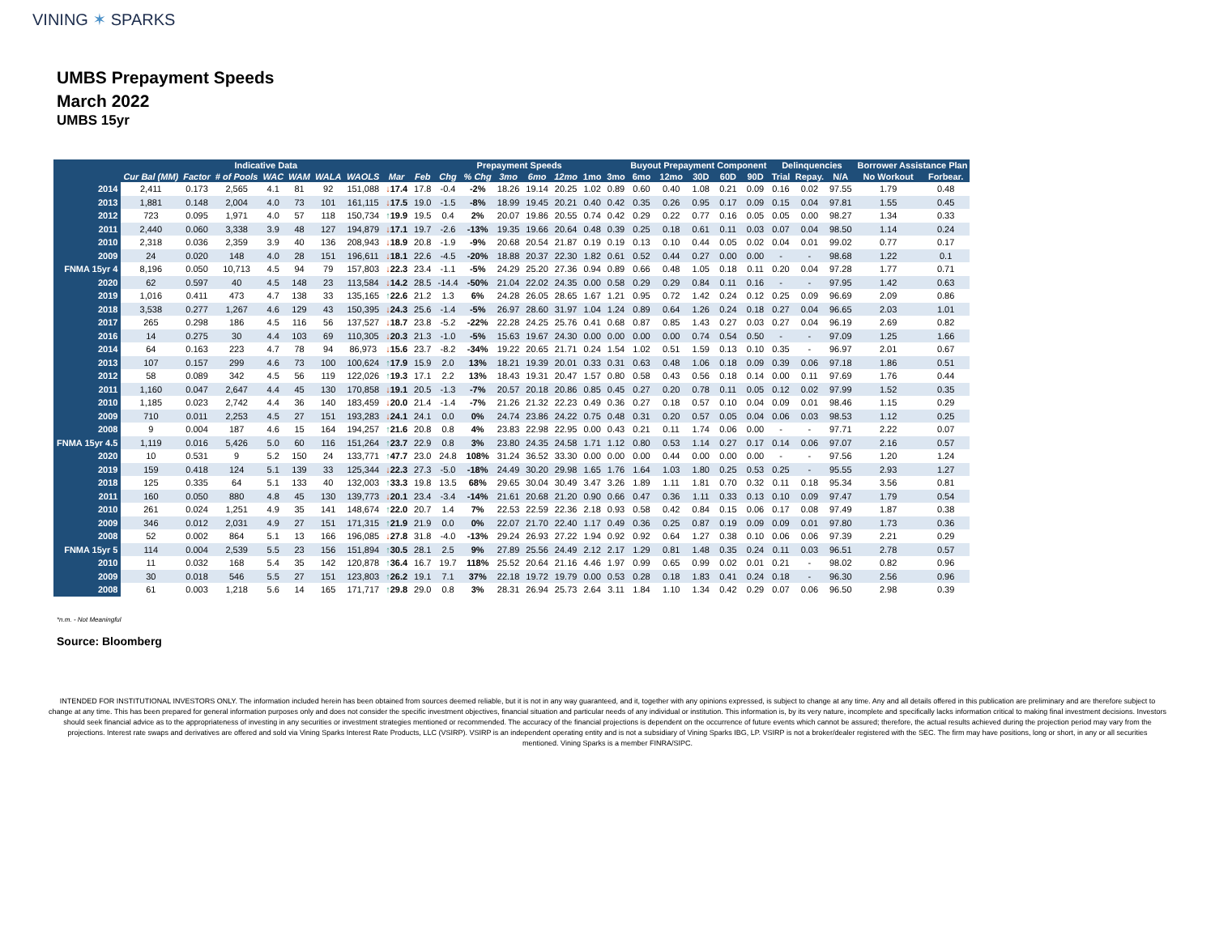VINING ✶ SPARKS
UMBS Prepayment Speeds
March 2022
UMBS 15yr
| | Indicative Data | | | | | | | | Prepayment Speeds | | | | | | | | Buyout Prepayment Component | | | | | Delinquencies | | | Borrower Assistance Plan | |
| --- | --- | --- | --- | --- | --- | --- | --- | --- | --- | --- | --- | --- | --- | --- | --- | --- | --- | --- | --- | --- | --- | --- | --- | --- | --- | --- |
| | Cur Bal (MM) | Factor | # of Pools | WAC | WAM | WALA | WAOLS | Mar | Feb | Chg | % Chg | 3mo | 6mo | 12mo | 1mo | 3mo | 6mo | 12mo | 30D | 60D | 90D | Trial | Repay. | N/A | No Workout | Forbear. |
| 2014 | 2,411 | 0.173 | 2,565 | 4.1 | 81 | 92 | 151,088 | ↓ 17.4 | 17.8 | -0.4 | -2% | 18.26 | 19.14 | 20.25 | 1.02 | 0.89 | 0.60 | 0.40 | 1.08 | 0.21 | 0.09 | 0.16 | 0.02 | 97.55 | 1.79 | 0.48 |
| 2013 | 1,881 | 0.148 | 2,004 | 4.0 | 73 | 101 | 161,115 | ↓ 17.5 | 19.0 | -1.5 | -8% | 18.99 | 19.45 | 20.21 | 0.40 | 0.42 | 0.35 | 0.26 | 0.95 | 0.17 | 0.09 | 0.15 | 0.04 | 97.81 | 1.55 | 0.45 |
| 2012 | 723 | 0.095 | 1,971 | 4.0 | 57 | 118 | 150,734 | ↑ 19.9 | 19.5 | 0.4 | 2% | 20.07 | 19.86 | 20.55 | 0.74 | 0.42 | 0.29 | 0.22 | 0.77 | 0.16 | 0.05 | 0.05 | 0.00 | 98.27 | 1.34 | 0.33 |
| 2011 | 2,440 | 0.060 | 3,338 | 3.9 | 48 | 127 | 194,879 | ↓ 17.1 | 19.7 | -2.6 | -13% | 19.35 | 19.66 | 20.64 | 0.48 | 0.39 | 0.25 | 0.18 | 0.61 | 0.11 | 0.03 | 0.07 | 0.04 | 98.50 | 1.14 | 0.24 |
| 2010 | 2,318 | 0.036 | 2,359 | 3.9 | 40 | 136 | 208,943 | ↓ 18.9 | 20.8 | -1.9 | -9% | 20.68 | 20.54 | 21.87 | 0.19 | 0.19 | 0.13 | 0.10 | 0.44 | 0.05 | 0.02 | 0.04 | 0.01 | 99.02 | 0.77 | 0.17 |
| 2009 | 24 | 0.020 | 148 | 4.0 | 28 | 151 | 196,611 | ↓ 18.1 | 22.6 | -4.5 | -20% | 18.88 | 20.37 | 22.30 | 1.82 | 0.61 | 0.52 | 0.44 | 0.27 | 0.00 | 0.00 | - | - | 98.68 | 1.22 | 0.1 |
| FNMA 15yr 4 | 8,196 | 0.050 | 10,713 | 4.5 | 94 | 79 | 157,803 | ↓ 22.3 | 23.4 | -1.1 | -5% | 24.29 | 25.20 | 27.36 | 0.94 | 0.89 | 0.66 | 0.48 | 1.05 | 0.18 | 0.11 | 0.20 | 0.04 | 97.28 | 1.77 | 0.71 |
| 2020 | 62 | 0.597 | 40 | 4.5 | 148 | 23 | 113,584 | ↓ 14.2 | 28.5 | -14.4 | -50% | 21.04 | 22.02 | 24.35 | 0.00 | 0.58 | 0.29 | 0.29 | 0.84 | 0.11 | 0.16 | - | - | 97.95 | 1.42 | 0.63 |
| 2019 | 1,016 | 0.411 | 473 | 4.7 | 138 | 33 | 135,165 | ↑ 22.6 | 21.2 | 1.3 | 6% | 24.28 | 26.05 | 28.65 | 1.67 | 1.21 | 0.95 | 0.72 | 1.42 | 0.24 | 0.12 | 0.25 | 0.09 | 96.69 | 2.09 | 0.86 |
| 2018 | 3,538 | 0.277 | 1,267 | 4.6 | 129 | 43 | 150,395 | ↓ 24.3 | 25.6 | -1.4 | -5% | 26.97 | 28.60 | 31.97 | 1.04 | 1.24 | 0.89 | 0.64 | 1.26 | 0.24 | 0.18 | 0.27 | 0.04 | 96.65 | 2.03 | 1.01 |
| 2017 | 265 | 0.298 | 186 | 4.5 | 116 | 56 | 137,527 | ↓ 18.7 | 23.8 | -5.2 | -22% | 22.28 | 24.25 | 25.76 | 0.41 | 0.68 | 0.87 | 0.85 | 1.43 | 0.27 | 0.03 | 0.27 | 0.04 | 96.19 | 2.69 | 0.82 |
| 2016 | 14 | 0.275 | 30 | 4.4 | 103 | 69 | 110,305 | ↓ 20.3 | 21.3 | -1.0 | -5% | 15.63 | 19.67 | 24.30 | 0.00 | 0.00 | 0.00 | 0.00 | 0.74 | 0.54 | 0.50 | - | - | 97.09 | 1.25 | 1.66 |
| 2014 | 64 | 0.163 | 223 | 4.7 | 78 | 94 | 86,973 | ↓ 15.6 | 23.7 | -8.2 | -34% | 19.22 | 20.65 | 21.71 | 0.24 | 1.54 | 1.02 | 0.51 | 1.59 | 0.13 | 0.10 | 0.35 | - | 96.97 | 2.01 | 0.67 |
| 2013 | 107 | 0.157 | 299 | 4.6 | 73 | 100 | 100,624 | ↑ 17.9 | 15.9 | 2.0 | 13% | 18.21 | 19.39 | 20.01 | 0.33 | 0.31 | 0.63 | 0.48 | 1.06 | 0.18 | 0.09 | 0.39 | 0.06 | 97.18 | 1.86 | 0.51 |
| 2012 | 58 | 0.089 | 342 | 4.5 | 56 | 119 | 122,026 | ↑ 19.3 | 17.1 | 2.2 | 13% | 18.43 | 19.31 | 20.47 | 1.57 | 0.80 | 0.58 | 0.43 | 0.56 | 0.18 | 0.14 | 0.00 | 0.11 | 97.69 | 1.76 | 0.44 |
| 2011 | 1,160 | 0.047 | 2,647 | 4.4 | 45 | 130 | 170,858 | ↓ 19.1 | 20.5 | -1.3 | -7% | 20.57 | 20.18 | 20.86 | 0.85 | 0.45 | 0.27 | 0.20 | 0.78 | 0.11 | 0.05 | 0.12 | 0.02 | 97.99 | 1.52 | 0.35 |
| 2010 | 1,185 | 0.023 | 2,742 | 4.4 | 36 | 140 | 183,459 | ↓ 20.0 | 21.4 | -1.4 | -7% | 21.26 | 21.32 | 22.23 | 0.49 | 0.36 | 0.27 | 0.18 | 0.57 | 0.10 | 0.04 | 0.09 | 0.01 | 98.46 | 1.15 | 0.29 |
| 2009 | 710 | 0.011 | 2,253 | 4.5 | 27 | 151 | 193,283 | ↓ 24.1 | 24.1 | 0.0 | 0% | 24.74 | 23.86 | 24.22 | 0.75 | 0.48 | 0.31 | 0.20 | 0.57 | 0.05 | 0.04 | 0.06 | 0.03 | 98.53 | 1.12 | 0.25 |
| 2008 | 9 | 0.004 | 187 | 4.6 | 15 | 164 | 194,257 | ↑ 21.6 | 20.8 | 0.8 | 4% | 23.83 | 22.98 | 22.95 | 0.00 | 0.43 | 0.21 | 0.11 | 1.74 | 0.06 | 0.00 | - | - | 97.71 | 2.22 | 0.07 |
| FNMA 15yr 4.5 | 1,119 | 0.016 | 5,426 | 5.0 | 60 | 116 | 151,264 | ↑ 23.7 | 22.9 | 0.8 | 3% | 23.80 | 24.35 | 24.58 | 1.71 | 1.12 | 0.80 | 0.53 | 1.14 | 0.27 | 0.17 | 0.14 | 0.06 | 97.07 | 2.16 | 0.57 |
| 2020 | 10 | 0.531 | 9 | 5.2 | 150 | 24 | 133,771 | ↑ 47.7 | 23.0 | 24.8 | 108% | 31.24 | 36.52 | 33.30 | 0.00 | 0.00 | 0.00 | 0.44 | 0.00 | 0.00 | 0.00 | - | - | 97.56 | 1.20 | 1.24 |
| 2019 | 159 | 0.418 | 124 | 5.1 | 139 | 33 | 125,344 | ↓ 22.3 | 27.3 | -5.0 | -18% | 24.49 | 30.20 | 29.98 | 1.65 | 1.76 | 1.64 | 1.03 | 1.80 | 0.25 | 0.53 | 0.25 | - | 95.55 | 2.93 | 1.27 |
| 2018 | 125 | 0.335 | 64 | 5.1 | 133 | 40 | 132,003 | ↑ 33.3 | 19.8 | 13.5 | 68% | 29.65 | 30.04 | 30.49 | 3.47 | 3.26 | 1.89 | 1.11 | 1.81 | 0.70 | 0.32 | 0.11 | 0.18 | 95.34 | 3.56 | 0.81 |
| 2011 | 160 | 0.050 | 880 | 4.8 | 45 | 130 | 139,773 | ↓ 20.1 | 23.4 | -3.4 | -14% | 21.61 | 20.68 | 21.20 | 0.90 | 0.66 | 0.47 | 0.36 | 1.11 | 0.33 | 0.13 | 0.10 | 0.09 | 97.47 | 1.79 | 0.54 |
| 2010 | 261 | 0.024 | 1,251 | 4.9 | 35 | 141 | 148,674 | ↑ 22.0 | 20.7 | 1.4 | 7% | 22.53 | 22.59 | 22.36 | 2.18 | 0.93 | 0.58 | 0.42 | 0.84 | 0.15 | 0.06 | 0.17 | 0.08 | 97.49 | 1.87 | 0.38 |
| 2009 | 346 | 0.012 | 2,031 | 4.9 | 27 | 151 | 171,315 | ↑ 21.9 | 21.9 | 0.0 | 0% | 22.07 | 21.70 | 22.40 | 1.17 | 0.49 | 0.36 | 0.25 | 0.87 | 0.19 | 0.09 | 0.09 | 0.01 | 97.80 | 1.73 | 0.36 |
| 2008 | 52 | 0.002 | 864 | 5.1 | 13 | 166 | 196,085 | ↓ 27.8 | 31.8 | -4.0 | -13% | 29.24 | 26.93 | 27.22 | 1.94 | 0.92 | 0.92 | 0.64 | 1.27 | 0.38 | 0.10 | 0.06 | 0.06 | 97.39 | 2.21 | 0.29 |
| FNMA 15yr 5 | 114 | 0.004 | 2,539 | 5.5 | 23 | 156 | 151,894 | ↑ 30.5 | 28.1 | 2.5 | 9% | 27.89 | 25.56 | 24.49 | 2.12 | 2.17 | 1.29 | 0.81 | 1.48 | 0.35 | 0.24 | 0.11 | 0.03 | 96.51 | 2.78 | 0.57 |
| 2010 | 11 | 0.032 | 168 | 5.4 | 35 | 142 | 120,878 | ↑ 36.4 | 16.7 | 19.7 | 118% | 25.52 | 20.64 | 21.16 | 4.46 | 1.97 | 0.99 | 0.65 | 0.99 | 0.02 | 0.01 | 0.21 | - | 98.02 | 0.82 | 0.96 |
| 2009 | 30 | 0.018 | 546 | 5.5 | 27 | 151 | 123,803 | ↑ 26.2 | 19.1 | 7.1 | 37% | 22.18 | 19.72 | 19.79 | 0.00 | 0.53 | 0.28 | 0.18 | 1.83 | 0.41 | 0.24 | 0.18 | - | 96.30 | 2.56 | 0.96 |
| 2008 | 61 | 0.003 | 1,218 | 5.6 | 14 | 165 | 171,717 | ↑ 29.8 | 29.0 | 0.8 | 3% | 28.31 | 26.94 | 25.73 | 2.64 | 3.11 | 1.84 | 1.10 | 1.34 | 0.42 | 0.29 | 0.07 | 0.06 | 96.50 | 2.98 | 0.39 |
*n.m. - Not Meaningful
Source: Bloomberg
INTENDED FOR INSTITUTIONAL INVESTORS ONLY. The information included herein has been obtained from sources deemed reliable, but it is not in any way guaranteed, and it, together with any opinions expressed, is subject to change at any time. Any and all details offered in this publication are preliminary and are therefore subject to change at any time. This has been prepared for general information purposes only and does not consider the specific investment objectives, financial situation and particular needs of any individual or institution. This information is, by its very nature, incomplete and specifically lacks information critical to making final investment decisions. Investors should seek financial advice as to the appropriateness of investing in any securities or investment strategies mentioned or recommended. The accuracy of the financial projections is dependent on the occurrence of future events which cannot be assured; therefore, the actual results achieved during the projection period may vary from the projections. Interest rate swaps and derivatives are offered and sold via Vining Sparks Interest Rate Products, LLC (VSIRP). VSIRP is an independent operating entity and is not a subsidiary of Vining Sparks IBG, LP. VSIRP is not a broker/dealer registered with the SEC. The firm may have positions, long or short, in any or all securities mentioned. Vining Sparks is a member FINRA/SIPC.